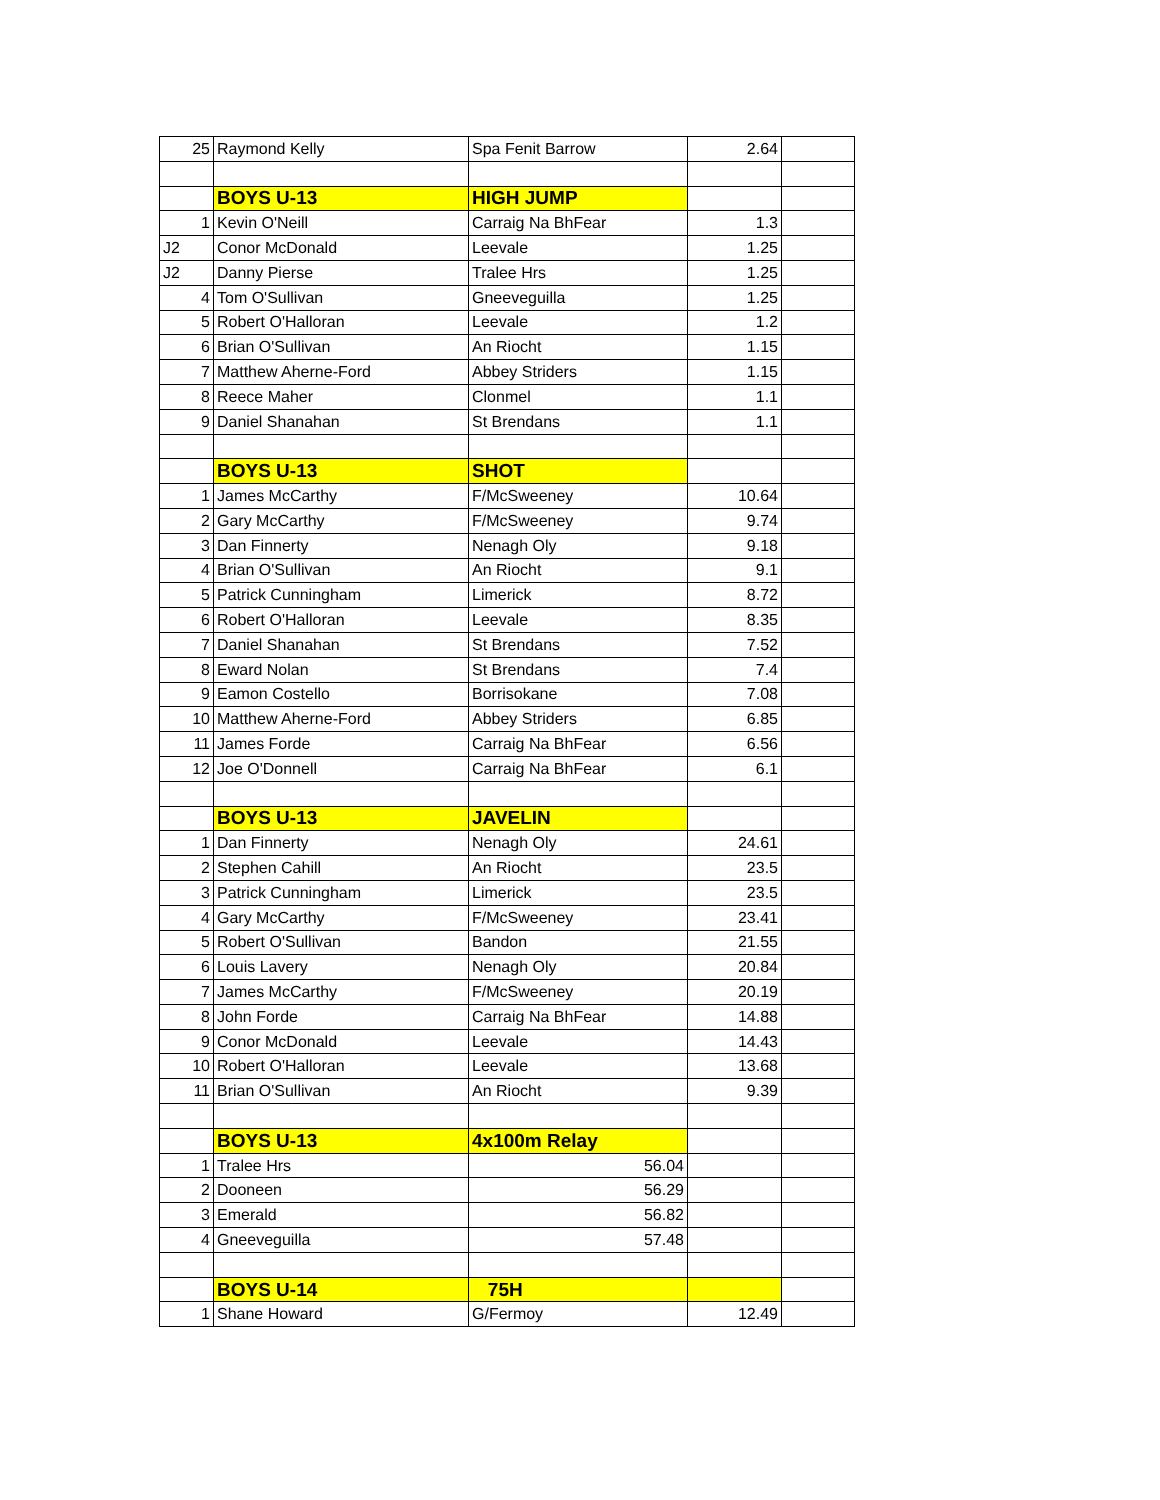| 25 | Raymond Kelly | Spa Fenit Barrow | 2.64 | |
| | BOYS U-13 | HIGH JUMP | | |
| 1 | Kevin O'Neill | Carraig Na BhFear | 1.3 | |
| J2 | Conor McDonald | Leevale | 1.25 | |
| J2 | Danny Pierse | Tralee Hrs | 1.25 | |
| 4 | Tom O'Sullivan | Gneeveguilla | 1.25 | |
| 5 | Robert O'Halloran | Leevale | 1.2 | |
| 6 | Brian O'Sullivan | An Riocht | 1.15 | |
| 7 | Matthew Aherne-Ford | Abbey Striders | 1.15 | |
| 8 | Reece Maher | Clonmel | 1.1 | |
| 9 | Daniel Shanahan | St Brendans | 1.1 | |
| | BOYS U-13 | SHOT | | |
| 1 | James McCarthy | F/McSweeney | 10.64 | |
| 2 | Gary McCarthy | F/McSweeney | 9.74 | |
| 3 | Dan Finnerty | Nenagh Oly | 9.18 | |
| 4 | Brian O'Sullivan | An Riocht | 9.1 | |
| 5 | Patrick Cunningham | Limerick | 8.72 | |
| 6 | Robert O'Halloran | Leevale | 8.35 | |
| 7 | Daniel Shanahan | St Brendans | 7.52 | |
| 8 | Eward Nolan | St Brendans | 7.4 | |
| 9 | Eamon Costello | Borrisokane | 7.08 | |
| 10 | Matthew Aherne-Ford | Abbey Striders | 6.85 | |
| 11 | James Forde | Carraig Na BhFear | 6.56 | |
| 12 | Joe O'Donnell | Carraig Na BhFear | 6.1 | |
| | BOYS U-13 | JAVELIN | | |
| 1 | Dan Finnerty | Nenagh Oly | 24.61 | |
| 2 | Stephen Cahill | An Riocht | 23.5 | |
| 3 | Patrick Cunningham | Limerick | 23.5 | |
| 4 | Gary McCarthy | F/McSweeney | 23.41 | |
| 5 | Robert O'Sullivan | Bandon | 21.55 | |
| 6 | Louis Lavery | Nenagh Oly | 20.84 | |
| 7 | James McCarthy | F/McSweeney | 20.19 | |
| 8 | John Forde | Carraig Na BhFear | 14.88 | |
| 9 | Conor McDonald | Leevale | 14.43 | |
| 10 | Robert O'Halloran | Leevale | 13.68 | |
| 11 | Brian O'Sullivan | An Riocht | 9.39 | |
| | BOYS U-13 | 4x100m Relay | | |
| 1 | Tralee Hrs | 56.04 | | |
| 2 | Dooneen | 56.29 | | |
| 3 | Emerald | 56.82 | | |
| 4 | Gneeveguilla | 57.48 | | |
| | BOYS U-14 | 75H | | |
| 1 | Shane Howard | G/Fermoy | 12.49 | |